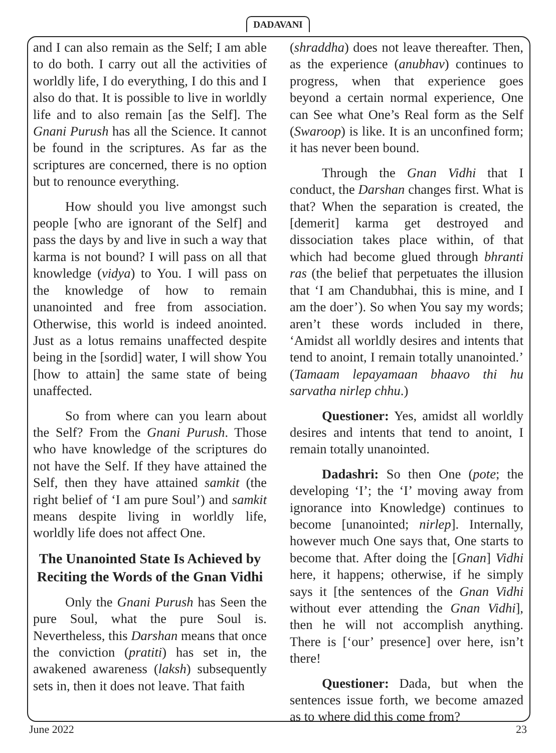DADAVANI
and I can also remain as the Self; I am able to do both. I carry out all the activities of worldly life, I do everything, I do this and I also do that. It is possible to live in worldly life and to also remain [as the Self]. The Gnani Purush has all the Science. It cannot be found in the scriptures. As far as the scriptures are concerned, there is no option but to renounce everything.
How should you live amongst such people [who are ignorant of the Self] and pass the days by and live in such a way that karma is not bound? I will pass on all that knowledge (vidya) to You. I will pass on the knowledge of how to remain unanointed and free from association. Otherwise, this world is indeed anointed. Just as a lotus remains unaffected despite being in the [sordid] water, I will show You [how to attain] the same state of being unaffected.
So from where can you learn about the Self? From the Gnani Purush. Those who have knowledge of the scriptures do not have the Self. If they have attained the Self, then they have attained samkit (the right belief of ‘I am pure Soul’) and samkit means despite living in worldly life, worldly life does not affect One.
The Unanointed State Is Achieved by Reciting the Words of the Gnan Vidhi
Only the Gnani Purush has Seen the pure Soul, what the pure Soul is. Nevertheless, this Darshan means that once the conviction (pratiti) has set in, the awakened awareness (laksh) subsequently sets in, then it does not leave. That faith
(shraddha) does not leave thereafter. Then, as the experience (anubhav) continues to progress, when that experience goes beyond a certain normal experience, One can See what One’s Real form as the Self (Swaroop) is like. It is an unconfined form; it has never been bound.
Through the Gnan Vidhi that I conduct, the Darshan changes first. What is that? When the separation is created, the [demerit] karma get destroyed and dissociation takes place within, of that which had become glued through bhranti ras (the belief that perpetuates the illusion that ‘I am Chandubhai, this is mine, and I am the doer’). So when You say my words; aren’t these words included in there, ‘Amidst all worldly desires and intents that tend to anoint, I remain totally unanointed.’ (Tamaam lepayamaan bhaavo thi hu sarvatha nirlep chhu.)
Questioner: Yes, amidst all worldly desires and intents that tend to anoint, I remain totally unanointed.
Dadashri: So then One (pote; the developing ‘I’; the ‘I’ moving away from ignorance into Knowledge) continues to become [unanointed; nirlep]. Internally, however much One says that, One starts to become that. After doing the [Gnan] Vidhi here, it happens; otherwise, if he simply says it [the sentences of the Gnan Vidhi without ever attending the Gnan Vidhi], then he will not accomplish anything. There is [‘our’ presence] over here, isn’t there!
Questioner: Dada, but when the sentences issue forth, we become amazed as to where did this come from?
June 2022 23